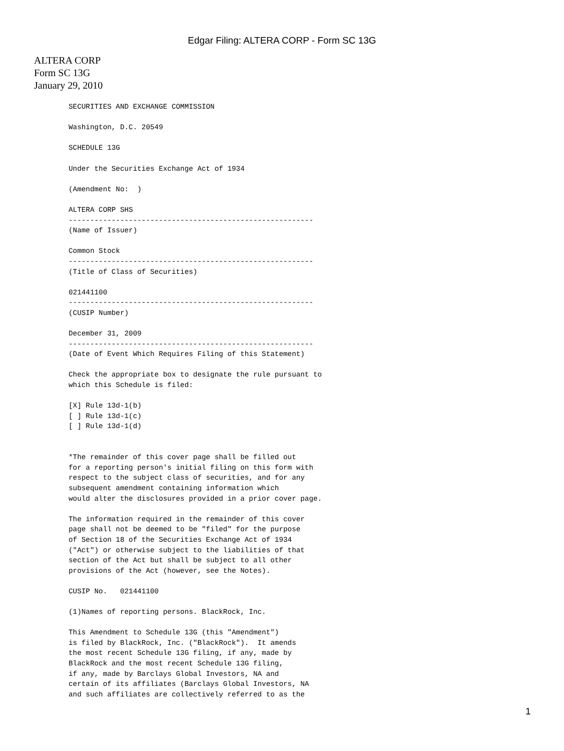Edgar Filing: ALTERA CORP - Form SC 13G
ALTERA CORP
Form SC 13G
January 29, 2010
SECURITIES AND EXCHANGE COMMISSION

Washington, D.C. 20549

SCHEDULE 13G

Under the Securities Exchange Act of 1934

(Amendment No:  )

ALTERA CORP SHS
---------------------------------------------------------
(Name of Issuer)

Common Stock
---------------------------------------------------------
(Title of Class of Securities)

021441100
---------------------------------------------------------
(CUSIP Number)

December 31, 2009
---------------------------------------------------------
(Date of Event Which Requires Filing of this Statement)

Check the appropriate box to designate the rule pursuant to
which this Schedule is filed:

[X] Rule 13d-1(b)
[ ] Rule 13d-1(c)
[ ] Rule 13d-1(d)


*The remainder of this cover page shall be filled out
for a reporting person's initial filing on this form with
respect to the subject class of securities, and for any
subsequent amendment containing information which
would alter the disclosures provided in a prior cover page.

The information required in the remainder of this cover
page shall not be deemed to be "filed" for the purpose
of Section 18 of the Securities Exchange Act of 1934
("Act") or otherwise subject to the liabilities of that
section of the Act but shall be subject to all other
provisions of the Act (however, see the Notes).

CUSIP No.   021441100

(1)Names of reporting persons. BlackRock, Inc.

This Amendment to Schedule 13G (this "Amendment")
is filed by BlackRock, Inc. ("BlackRock").  It amends
the most recent Schedule 13G filing, if any, made by
BlackRock and the most recent Schedule 13G filing,
if any, made by Barclays Global Investors, NA and
certain of its affiliates (Barclays Global Investors, NA
and such affiliates are collectively referred to as the
1